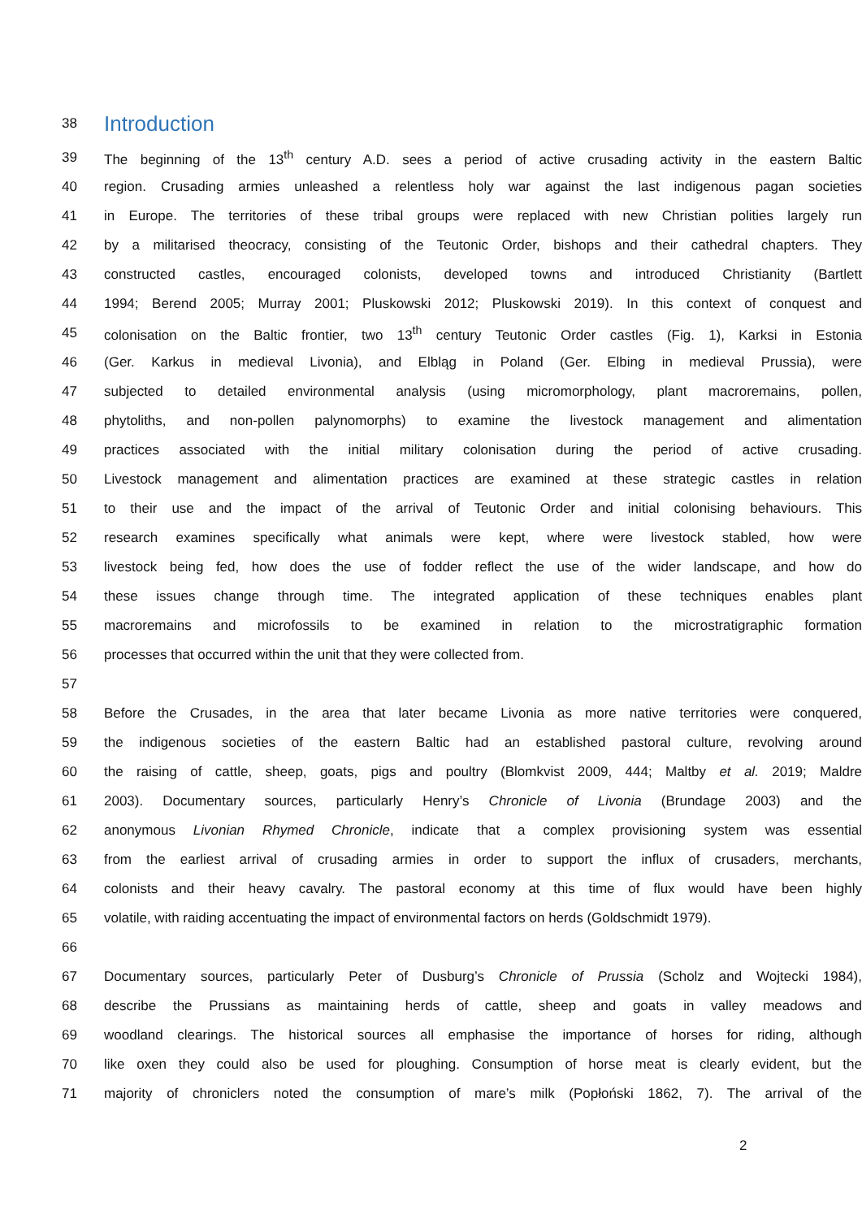38
Introduction
39 The beginning of the 13<sup>th</sup> century A.D. sees a period of active crusading activity in the eastern Baltic
40 region. Crusading armies unleashed a relentless holy war against the last indigenous pagan societies
41 in Europe. The territories of these tribal groups were replaced with new Christian polities largely run
42 by a militarised theocracy, consisting of the Teutonic Order, bishops and their cathedral chapters. They
43 constructed castles, encouraged colonists, developed towns and introduced Christianity (Bartlett
44 1994; Berend 2005; Murray 2001; Pluskowski 2012; Pluskowski 2019). In this context of conquest and
45 colonisation on the Baltic frontier, two 13<sup>th</sup> century Teutonic Order castles (Fig. 1), Karksi in Estonia
46 (Ger. Karkus in medieval Livonia), and Elbląg in Poland (Ger. Elbing in medieval Prussia), were
47 subjected to detailed environmental analysis (using micromorphology, plant macroremains, pollen,
48 phytoliths, and non-pollen palynomorphs) to examine the livestock management and alimentation
49 practices associated with the initial military colonisation during the period of active crusading.
50 Livestock management and alimentation practices are examined at these strategic castles in relation
51 to their use and the impact of the arrival of Teutonic Order and initial colonising behaviours. This
52 research examines specifically what animals were kept, where were livestock stabled, how were
53 livestock being fed, how does the use of fodder reflect the use of the wider landscape, and how do
54 these issues change through time. The integrated application of these techniques enables plant
55 macroremains and microfossils to be examined in relation to the microstratigraphic formation
56 processes that occurred within the unit that they were collected from.
57
58 Before the Crusades, in the area that later became Livonia as more native territories were conquered,
59 the indigenous societies of the eastern Baltic had an established pastoral culture, revolving around
60 the raising of cattle, sheep, goats, pigs and poultry (Blomkvist 2009, 444; Maltby et al. 2019; Maldre
61 2003). Documentary sources, particularly Henry’s Chronicle of Livonia (Brundage 2003) and the
62 anonymous Livonian Rhymed Chronicle, indicate that a complex provisioning system was essential
63 from the earliest arrival of crusading armies in order to support the influx of crusaders, merchants,
64 colonists and their heavy cavalry. The pastoral economy at this time of flux would have been highly
65 volatile, with raiding accentuating the impact of environmental factors on herds (Goldschmidt 1979).
66
67 Documentary sources, particularly Peter of Dusburg’s Chronicle of Prussia (Scholz and Wojtecki 1984),
68 describe the Prussians as maintaining herds of cattle, sheep and goats in valley meadows and
69 woodland clearings. The historical sources all emphasise the importance of horses for riding, although
70 like oxen they could also be used for ploughing. Consumption of horse meat is clearly evident, but the
71 majority of chroniclers noted the consumption of mare’s milk (Popłoński 1862, 7). The arrival of the
2